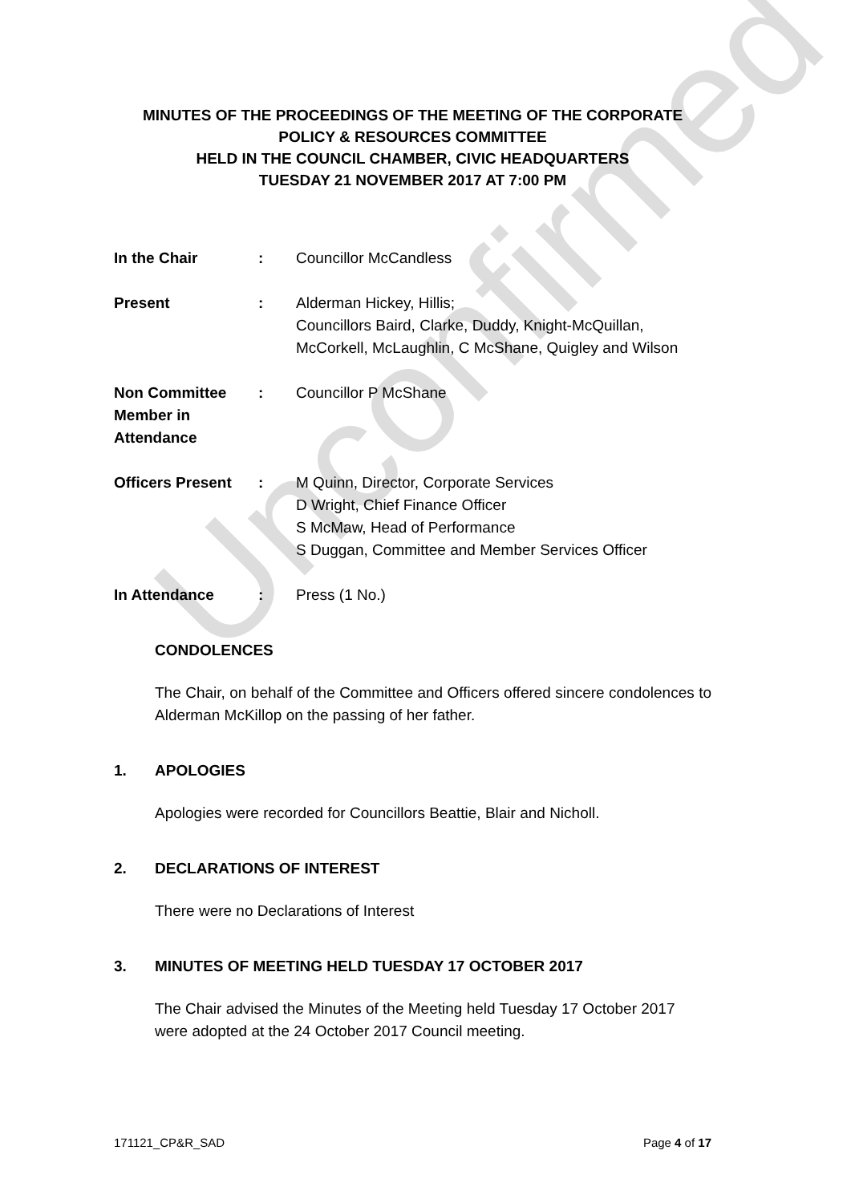Unconfirmed
MINUTES OF THE PROCEEDINGS OF THE MEETING OF THE CORPORATE POLICY & RESOURCES COMMITTEE
HELD IN THE COUNCIL CHAMBER, CIVIC HEADQUARTERS
TUESDAY 21 NOVEMBER 2017 AT 7:00 PM
In the Chair : Councillor McCandless
Present : Alderman Hickey, Hillis;
Councillors Baird, Clarke, Duddy, Knight-McQuillan, McCorkell, McLaughlin, C McShane, Quigley and Wilson
Non Committee
Member in Attendance
: Councillor P McShane
Officers Present
: M Quinn, Director, Corporate Services
D Wright, Chief Finance Officer
S McMaw, Head of Performance
S Duggan, Committee and Member Services Officer
In Attendance : Press (1 No.)
CONDOLENCES
The Chair, on behalf of the Committee and Officers offered sincere condolences to Alderman McKillop on the passing of her father.
1. APOLOGIES
Apologies were recorded for Councillors Beattie, Blair and Nicholl.
2. DECLARATIONS OF INTEREST
There were no Declarations of Interest
3. MINUTES OF MEETING HELD TUESDAY 17 OCTOBER 2017
The Chair advised the Minutes of the Meeting held Tuesday 17 October 2017 were adopted at the 24 October 2017 Council meeting.
171121_CP&R_SAD Page 4 of 17